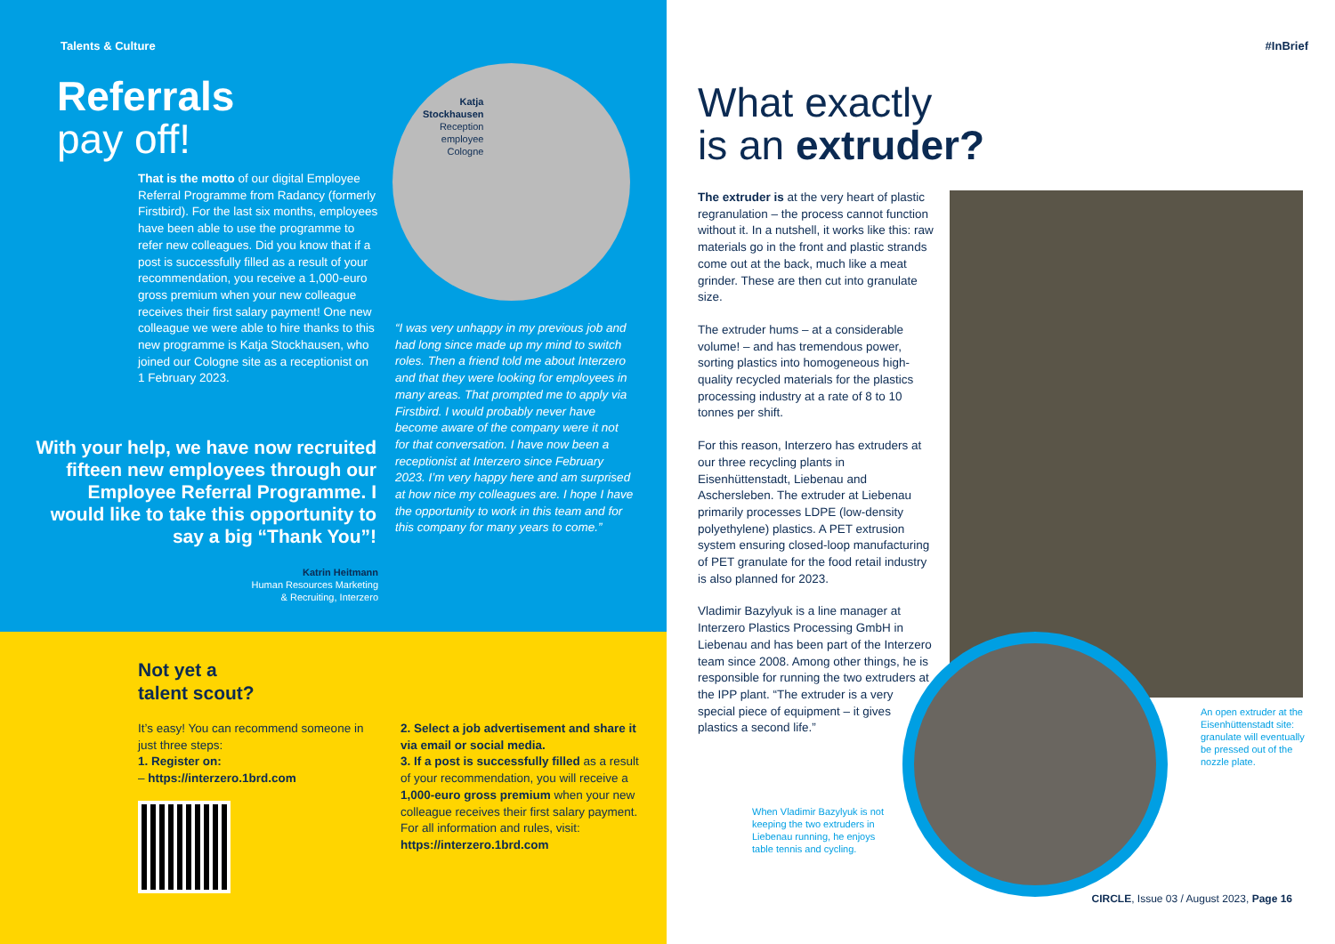Talents & Culture
Referrals
pay off!
That is the motto of our digital Employee Referral Programme from Radancy (formerly Firstbird). For the last six months, employees have been able to use the programme to refer new colleagues. Did you know that if a post is successfully filled as a result of your recommendation, you receive a 1,000-euro gross premium when your new colleague receives their first salary payment! One new colleague we were able to hire thanks to this new programme is Katja Stockhausen, who joined our Cologne site as a receptionist on 1 February 2023.
Katja
Stockhausen
Reception
employee
Cologne
“I was very unhappy in my previous job and had long since made up my mind to switch roles. Then a friend told me about Interzero and that they were looking for employees in many areas. That prompted me to apply via Firstbird. I would probably never have become aware of the company were it not for that conversation. I have now been a receptionist at Interzero since February 2023. I’m very happy here and am surprised at how nice my colleagues are. I hope I have the opportunity to work in this team and for this company for many years to come.”
With your help, we have now recruited fifteen new employees through our Employee Referral Programme. I would like to take this opportunity to say a big “Thank You”!
Katrin Heitmann
Human Resources Marketing
& Recruiting, Interzero
Not yet a
talent scout?
It’s easy! You can recommend someone in just three steps:
1. Register on:
– https://interzero.1brd.com
2. Select a job advertisement and share it via email or social media.
3. If a post is successfully filled as a result of your recommendation, you will receive a 1,000-euro gross premium when your new colleague receives their first salary payment.
For all information and rules, visit:
https://interzero.1brd.com
#InBrief
What exactly
is an extruder?
The extruder is at the very heart of plastic regranulation – the process cannot function without it. In a nutshell, it works like this: raw materials go in the front and plastic strands come out at the back, much like a meat grinder. These are then cut into granulate size.
The extruder hums – at a considerable volume! – and has tremendous power, sorting plastics into homogeneous high-quality recycled materials for the plastics processing industry at a rate of 8 to 10 tonnes per shift.
For this reason, Interzero has extruders at our three recycling plants in Eisenhüttenstadt, Liebenau and Aschersleben. The extruder at Liebenau primarily processes LDPE (low-density polyethylene) plastics. A PET extrusion system ensuring closed-loop manufacturing of PET granulate for the food retail industry is also planned for 2023.
Vladimir Bazylyuk is a line manager at Interzero Plastics Processing GmbH in Liebenau and has been part of the Interzero team since 2008. Among other things, he is responsible for running the two extruders at the IPP plant. “The extruder is a very special piece of equipment – it gives plastics a second life.”
When Vladimir Bazylyuk is not keeping the two extruders in Liebenau running, he enjoys table tennis and cycling.
An open extruder at the Eisenhüttenstadt site: granulate will eventually be pressed out of the nozzle plate.
CIRCLE, Issue 03 / August 2023, Page 16